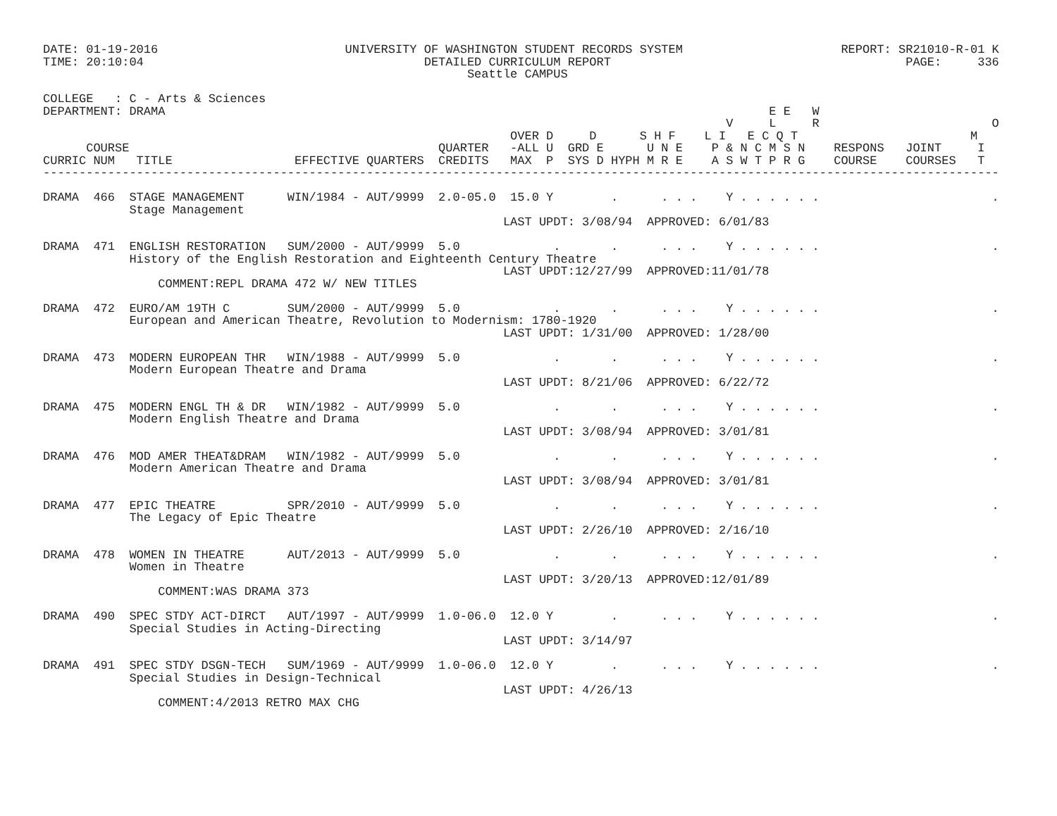DATE: 01-19-2016                          UNIVERSITY OF WASHINGTON STUDENT RECORDS SYSTEM                      REPORT: SR21010-R-01 K
TIME: 20:10:04                                       DETAILED CURRICULUM REPORT                                         PAGE:     336
                                                           Seattle CAMPUS

COLLEGE   : C - Arts & Sciences
DEPARTMENT: DRAMA                                                                                    E E   W
                                                                                               V     L     R                        O
                                                                 OVER D     D      S H F    L I   E C Q T                        M
      COURSE                                           QUARTER   -ALL U  GRD E      U N E    P & N C M S N    RESPONS   JOINT     I
CURRIC NUM   TITLE                 EFFECTIVE QUARTERS  CREDITS   MAX  P  SYS D HYPH M R E    A S W T P R G    COURSE    COURSES   T
-------------------------------------------------------------------------------------------------------------------------------------

DRAMA  466  STAGE MANAGEMENT      WIN/1984 - AUT/9999  2.0-05.0  15.0 Y        .      . . .    Y . . . . . .                        .
            Stage Management
                                                                LAST UPDT: 3/08/94  APPROVED: 6/01/83

DRAMA  471  ENGLISH RESTORATION   SUM/2000 - AUT/9999  5.0             .       .      . . .    Y . . . . . .                        .
            History of the English Restoration and Eighteenth Century Theatre
                                                                LAST UPDT:12/27/99  APPROVED:11/01/78
                COMMENT:REPL DRAMA 472 W/ NEW TITLES

DRAMA  472  EURO/AM 19TH C        SUM/2000 - AUT/9999  5.0             .       .      . . .    Y . . . . . .                        .
            European and American Theatre, Revolution to Modernism: 1780-1920
                                                                LAST UPDT: 1/31/00  APPROVED: 1/28/00

DRAMA  473  MODERN EUROPEAN THR   WIN/1988 - AUT/9999  5.0             .       .      . . .    Y . . . . . .                        .
            Modern European Theatre and Drama
                                                                LAST UPDT: 8/21/06  APPROVED: 6/22/72

DRAMA  475  MODERN ENGL TH & DR   WIN/1982 - AUT/9999  5.0             .       .      . . .    Y . . . . . .                        .
            Modern English Theatre and Drama
                                                                LAST UPDT: 3/08/94  APPROVED: 3/01/81

DRAMA  476  MOD AMER THEAT&DRAM   WIN/1982 - AUT/9999  5.0             .       .      . . .    Y . . . . . .                        .
            Modern American Theatre and Drama
                                                                LAST UPDT: 3/08/94  APPROVED: 3/01/81

DRAMA  477  EPIC THEATRE          SPR/2010 - AUT/9999  5.0             .       .      . . .    Y . . . . . .                        .
            The Legacy of Epic Theatre
                                                                LAST UPDT: 2/26/10  APPROVED: 2/16/10

DRAMA  478  WOMEN IN THEATRE      AUT/2013 - AUT/9999  5.0             .       .      . . .    Y . . . . . .                        .
            Women in Theatre
                                                                LAST UPDT: 3/20/13  APPROVED:12/01/89
                COMMENT:WAS DRAMA 373

DRAMA  490  SPEC STDY ACT-DIRCT   AUT/1997 - AUT/9999  1.0-06.0  12.0 Y        .      . . .    Y . . . . . .                        .
            Special Studies in Acting-Directing
                                                                LAST UPDT: 3/14/97

DRAMA  491  SPEC STDY DSGN-TECH   SUM/1969 - AUT/9999  1.0-06.0  12.0 Y        .      . . .    Y . . . . . .                        .
            Special Studies in Design-Technical
                                                                LAST UPDT: 4/26/13
                COMMENT:4/2013 RETRO MAX CHG